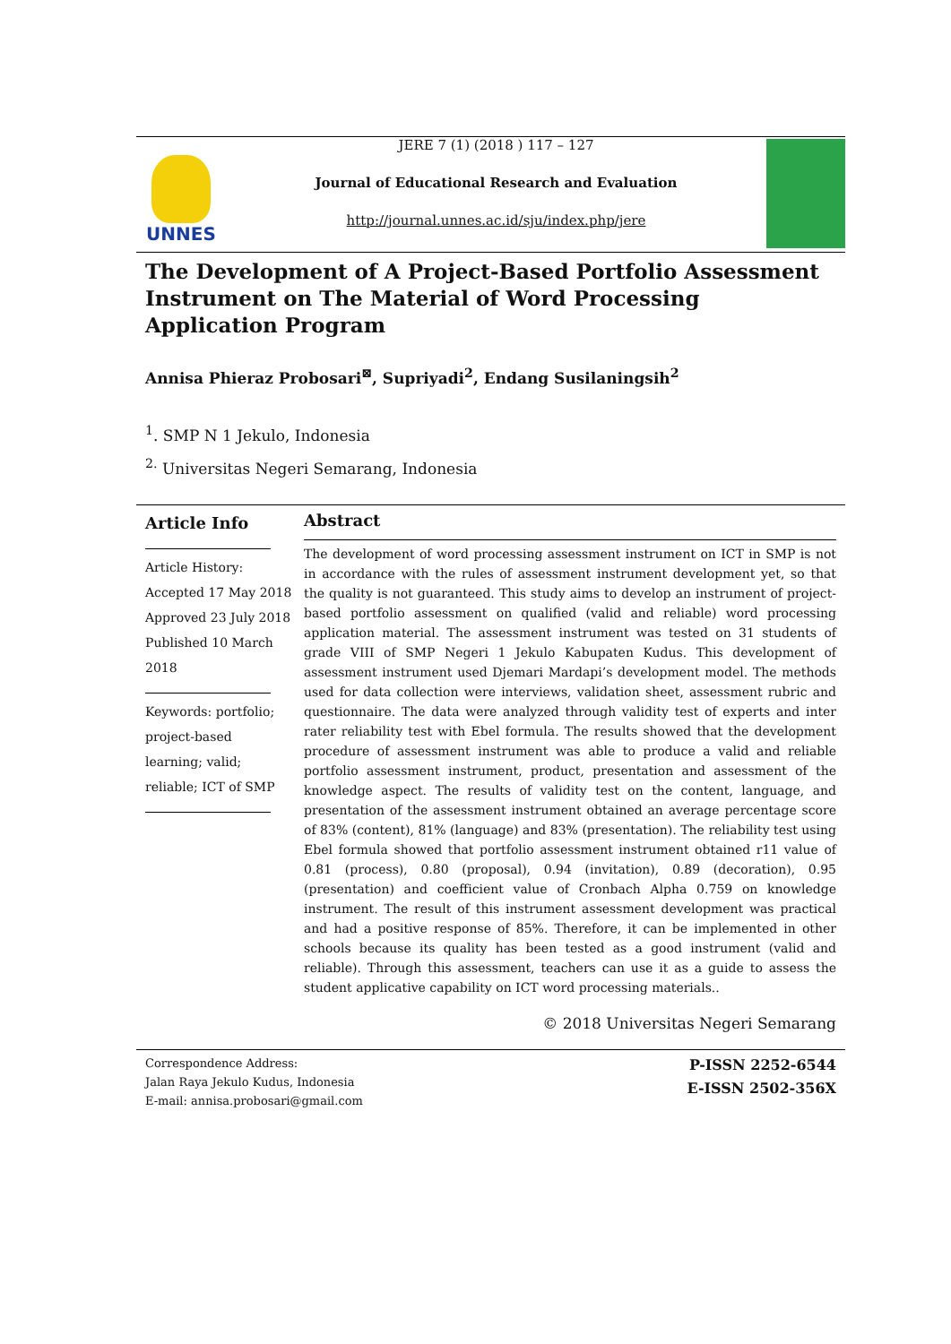UNNES
JERE 7 (1) (2018 ) 117 – 127
Journal of Educational Research and Evaluation
http://journal.unnes.ac.id/sju/index.php/jere
The Development of A Project-Based Portfolio Assessment Instrument on The Material of Word Processing Application Program
Annisa Phieraz Probosari<sup>⊠</sup>, Supriyadi<sup>2</sup>, Endang Susilaningsih<sup>2</sup>
<sup>1</sup>. SMP N 1 Jekulo, Indonesia
<sup>2.</sup> Universitas Negeri Semarang, Indonesia
Article Info
Article History:
Accepted 17 May 2018
Approved 23 July 2018
Published 10 March 2018
Keywords: portfolio; project-based learning; valid; reliable; ICT of SMP
Abstract
The development of word processing assessment instrument on ICT in SMP is not in accordance with the rules of assessment instrument development yet, so that the quality is not guaranteed. This study aims to develop an instrument of project-based portfolio assessment on qualified (valid and reliable) word processing application material. The assessment instrument was tested on 31 students of grade VIII of SMP Negeri 1 Jekulo Kabupaten Kudus. This development of assessment instrument used Djemari Mardapi’s development model. The methods used for data collection were interviews, validation sheet, assessment rubric and questionnaire. The data were analyzed through validity test of experts and inter rater reliability test with Ebel formula. The results showed that the development procedure of assessment instrument was able to produce a valid and reliable portfolio assessment instrument, product, presentation and assessment of the knowledge aspect. The results of validity test on the content, language, and presentation of the assessment instrument obtained an average percentage score of 83% (content), 81% (language) and 83% (presentation). The reliability test using Ebel formula showed that portfolio assessment instrument obtained r11 value of 0.81 (process), 0.80 (proposal), 0.94 (invitation), 0.89 (decoration), 0.95 (presentation) and coefficient value of Cronbach Alpha 0.759 on knowledge instrument. The result of this instrument assessment development was practical and had a positive response of 85%. Therefore, it can be implemented in other schools because its quality has been tested as a good instrument (valid and reliable). Through this assessment, teachers can use it as a guide to assess the student applicative capability on ICT word processing materials..
© 2018 Universitas Negeri Semarang
Correspondence Address:
Jalan Raya Jekulo Kudus, Indonesia
E-mail: annisa.probosari@gmail.com
P-ISSN 2252-6544
E-ISSN 2502-356X